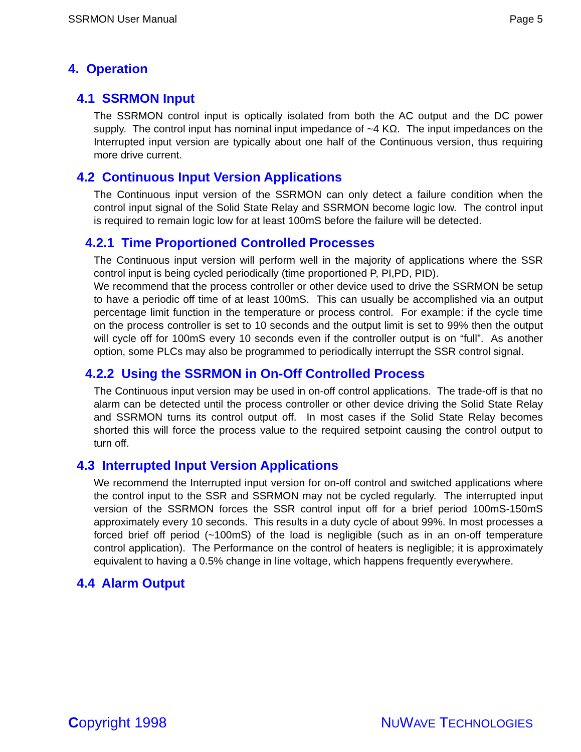SSRMON User Manual Page 5
4. Operation
4.1 SSRMON Input
The SSRMON control input is optically isolated from both the AC output and the DC power supply. The control input has nominal input impedance of ~4 KΩ. The input impedances on the Interrupted input version are typically about one half of the Continuous version, thus requiring more drive current.
4.2 Continuous Input Version Applications
The Continuous input version of the SSRMON can only detect a failure condition when the control input signal of the Solid State Relay and SSRMON become logic low. The control input is required to remain logic low for at least 100mS before the failure will be detected.
4.2.1 Time Proportioned Controlled Processes
The Continuous input version will perform well in the majority of applications where the SSR control input is being cycled periodically (time proportioned P, PI,PD, PID).
We recommend that the process controller or other device used to drive the SSRMON be setup to have a periodic off time of at least 100mS. This can usually be accomplished via an output percentage limit function in the temperature or process control. For example: if the cycle time on the process controller is set to 10 seconds and the output limit is set to 99% then the output will cycle off for 100mS every 10 seconds even if the controller output is on “full”. As another option, some PLCs may also be programmed to periodically interrupt the SSR control signal.
4.2.2 Using the SSRMON in On-Off Controlled Process
The Continuous input version may be used in on-off control applications. The trade-off is that no alarm can be detected until the process controller or other device driving the Solid State Relay and SSRMON turns its control output off. In most cases if the Solid State Relay becomes shorted this will force the process value to the required setpoint causing the control output to turn off.
4.3 Interrupted Input Version Applications
We recommend the Interrupted input version for on-off control and switched applications where the control input to the SSR and SSRMON may not be cycled regularly. The interrupted input version of the SSRMON forces the SSR control input off for a brief period 100mS-150mS approximately every 10 seconds. This results in a duty cycle of about 99%. In most processes a forced brief off period (~100mS) of the load is negligible (such as in an on-off temperature control application). The Performance on the control of heaters is negligible; it is approximately equivalent to having a 0.5% change in line voltage, which happens frequently everywhere.
4.4 Alarm Output
Copyright 1998 NUWAVE TECHNOLOGIES